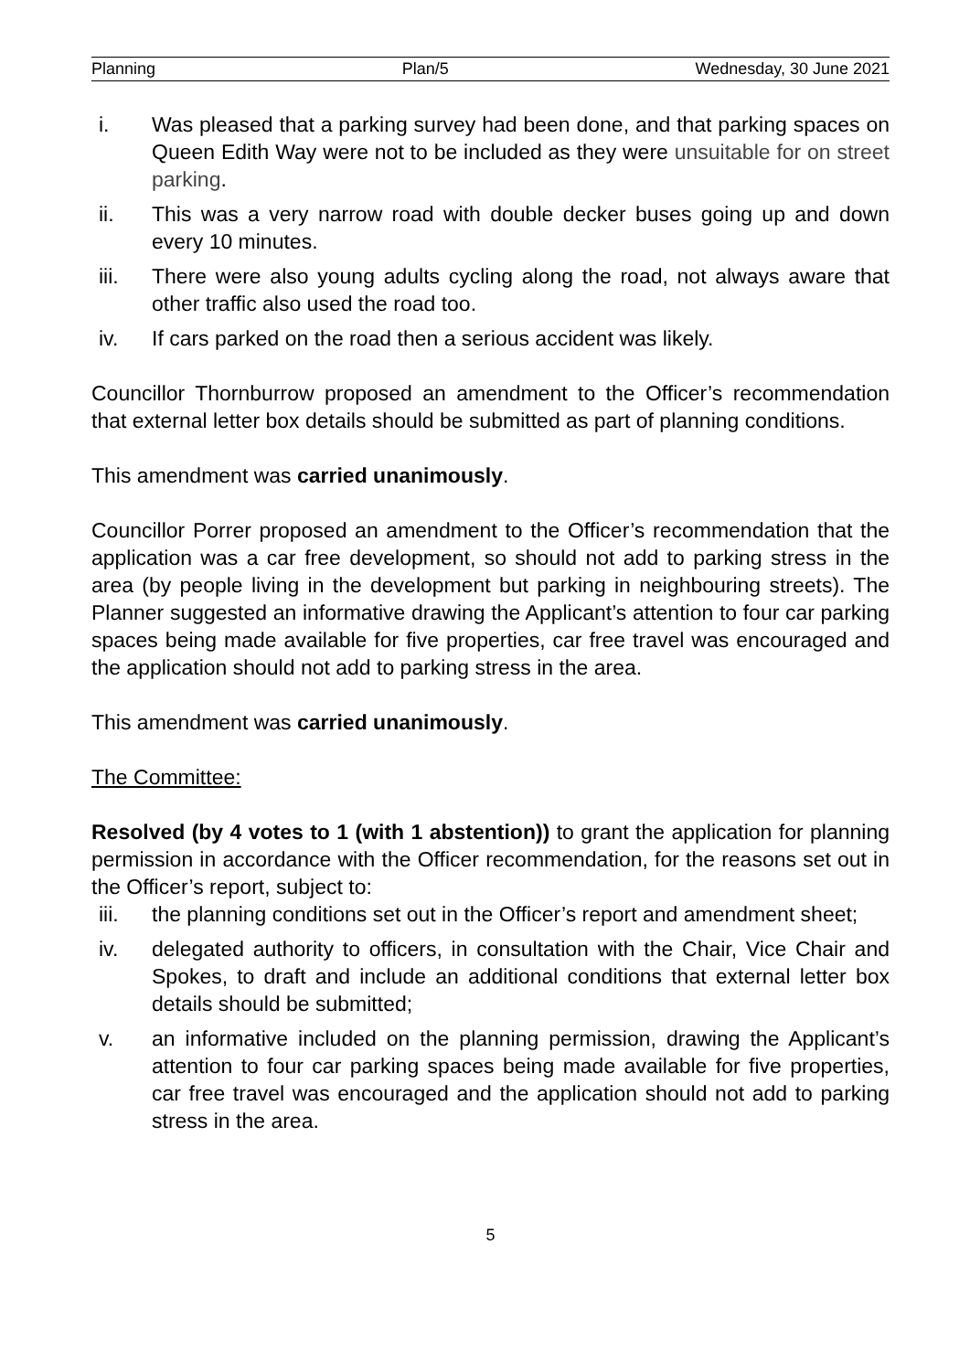Planning Plan/5 Wednesday, 30 June 2021
i. Was pleased that a parking survey had been done, and that parking spaces on Queen Edith Way were not to be included as they were unsuitable for on street parking.
ii. This was a very narrow road with double decker buses going up and down every 10 minutes.
iii. There were also young adults cycling along the road, not always aware that other traffic also used the road too.
iv. If cars parked on the road then a serious accident was likely.
Councillor Thornburrow proposed an amendment to the Officer’s recommendation that external letter box details should be submitted as part of planning conditions.
This amendment was carried unanimously.
Councillor Porrer proposed an amendment to the Officer’s recommendation that the application was a car free development, so should not add to parking stress in the area (by people living in the development but parking in neighbouring streets). The Planner suggested an informative drawing the Applicant’s attention to four car parking spaces being made available for five properties, car free travel was encouraged and the application should not add to parking stress in the area.
This amendment was carried unanimously.
The Committee:
Resolved (by 4 votes to 1 (with 1 abstention)) to grant the application for planning permission in accordance with the Officer recommendation, for the reasons set out in the Officer’s report, subject to:
iii. the planning conditions set out in the Officer’s report and amendment sheet;
iv. delegated authority to officers, in consultation with the Chair, Vice Chair and Spokes, to draft and include an additional conditions that external letter box details should be submitted;
v. an informative included on the planning permission, drawing the Applicant’s attention to four car parking spaces being made available for five properties, car free travel was encouraged and the application should not add to parking stress in the area.
5